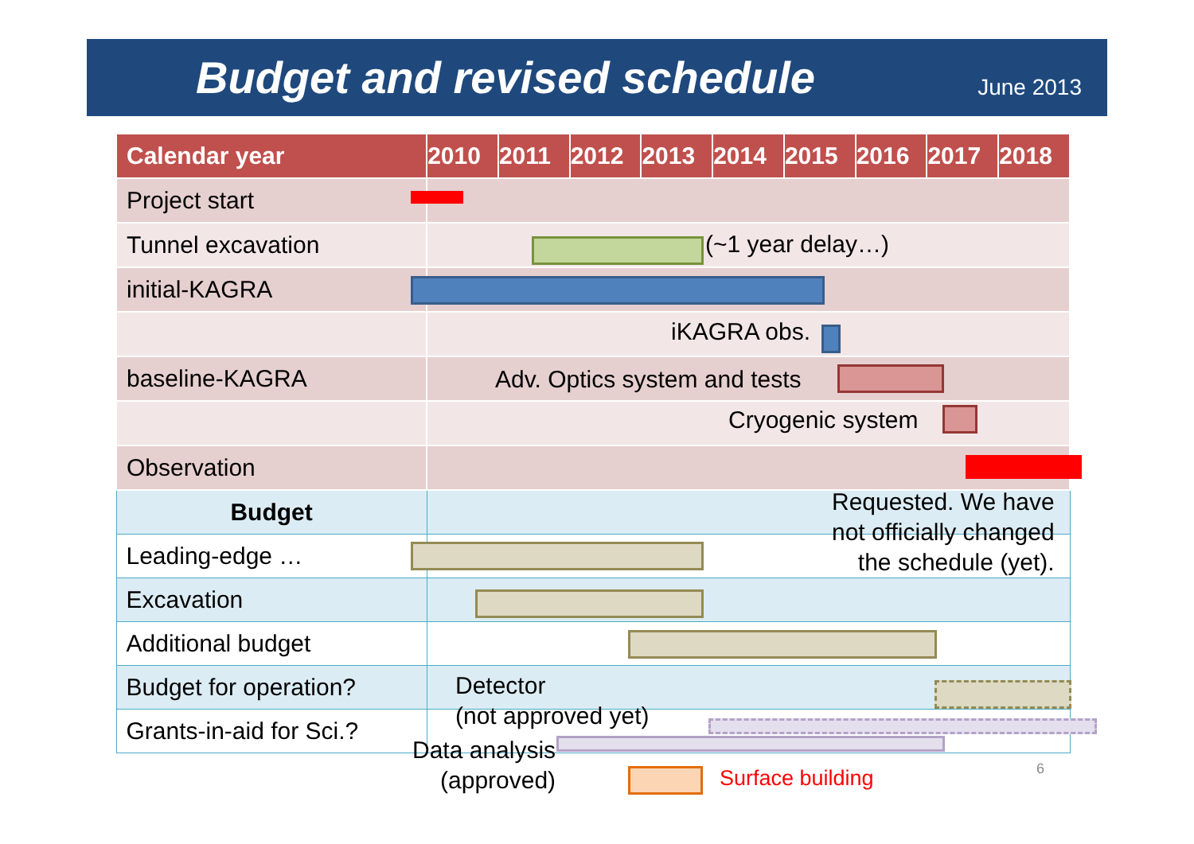Budget and revised schedule
June 2013
| Calendar year | 2010 | 2011 | 2012 | 2013 | 2014 | 2015 | 2016 | 2017 | 2018 |
| --- | --- | --- | --- | --- | --- | --- | --- | --- | --- |
| Project start | | | | | | | | | |
| Tunnel excavation | | | | | | | | | |
| initial-KAGRA | | | | | | | | | |
| baseline-KAGRA | | | | | | | | | |
| Observation | | | | | | | | | |
| Budget | | | | | | | | | |
| Leading-edge … | | | | | | | | | |
| Excavation | | | | | | | | | |
| Additional budget | | | | | | | | | |
| Budget for operation? | | | | | | | | | |
| Grants-in-aid for Sci.? | | | | | | | | | |
(~1 year delay…)
iKAGRA obs.
Adv. Optics system and tests
Cryogenic system
Requested. We have
not officially changed
the schedule (yet).
Detector
(not approved yet)
Data analysis
(approved)
Surface building 6